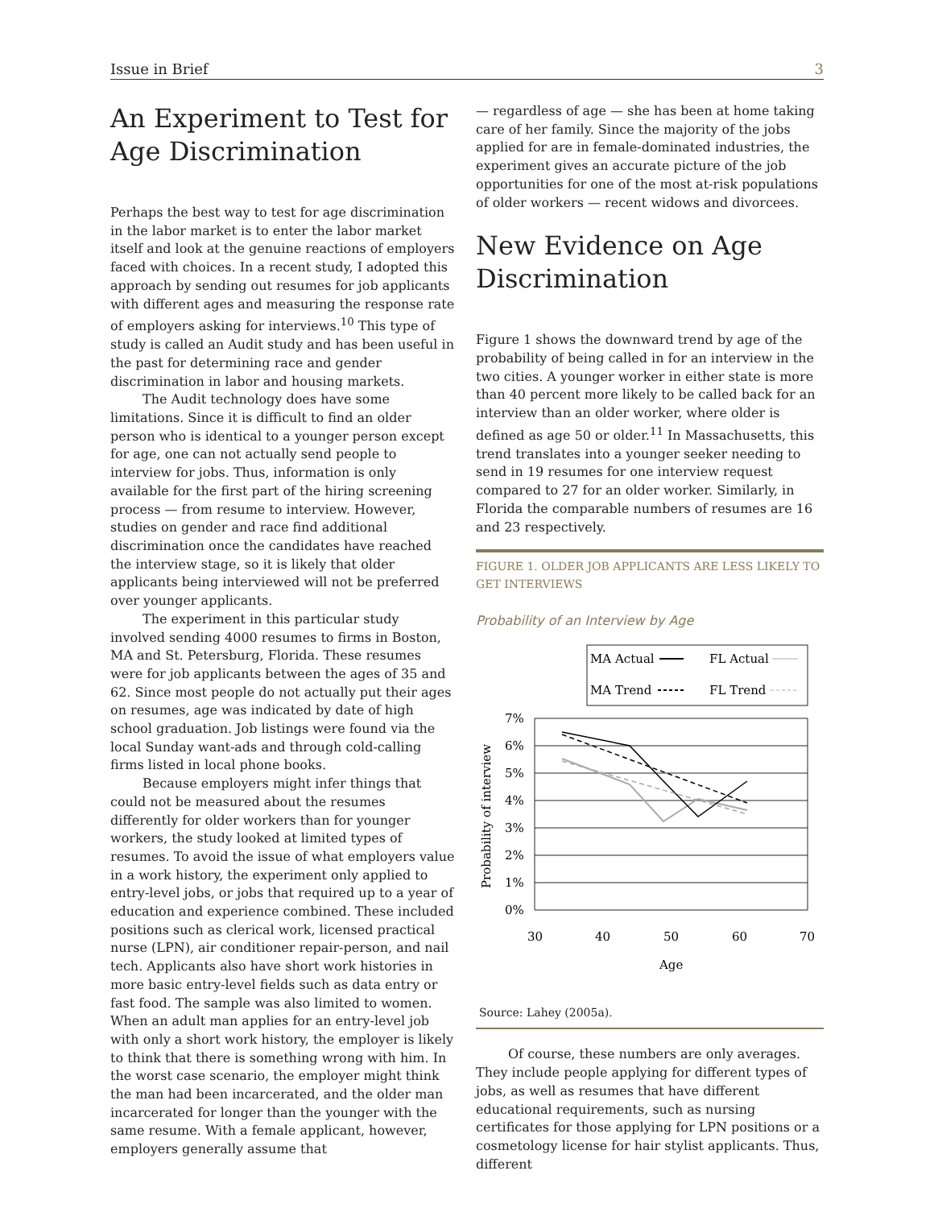Issue in Brief 3
An Experiment to Test for Age Discrimination
Perhaps the best way to test for age discrimination in the labor market is to enter the labor market itself and look at the genuine reactions of employers faced with choices. In a recent study, I adopted this approach by sending out resumes for job applicants with different ages and measuring the response rate of employers asking for interviews.<sup>10</sup> This type of study is called an Audit study and has been useful in the past for determining race and gender discrimination in labor and housing markets.
The Audit technology does have some limitations. Since it is difficult to find an older person who is identical to a younger person except for age, one can not actually send people to interview for jobs. Thus, information is only available for the first part of the hiring screening process — from resume to interview. However, studies on gender and race find additional discrimination once the candidates have reached the interview stage, so it is likely that older applicants being interviewed will not be preferred over younger applicants.
The experiment in this particular study involved sending 4000 resumes to firms in Boston, MA and St. Petersburg, Florida. These resumes were for job applicants between the ages of 35 and 62. Since most people do not actually put their ages on resumes, age was indicated by date of high school graduation. Job listings were found via the local Sunday want-ads and through cold-calling firms listed in local phone books.
Because employers might infer things that could not be measured about the resumes differently for older workers than for younger workers, the study looked at limited types of resumes. To avoid the issue of what employers value in a work history, the experiment only applied to entry-level jobs, or jobs that required up to a year of education and experience combined. These included positions such as clerical work, licensed practical nurse (LPN), air conditioner repair-person, and nail tech. Applicants also have short work histories in more basic entry-level fields such as data entry or fast food. The sample was also limited to women. When an adult man applies for an entry-level job with only a short work history, the employer is likely to think that there is something wrong with him. In the worst case scenario, the employer might think the man had been incarcerated, and the older man incarcerated for longer than the younger with the same resume. With a female applicant, however, employers generally assume that
— regardless of age — she has been at home taking care of her family. Since the majority of the jobs applied for are in female-dominated industries, the experiment gives an accurate picture of the job opportunities for one of the most at-risk populations of older workers — recent widows and divorcees.
New Evidence on Age Discrimination
Figure 1 shows the downward trend by age of the probability of being called in for an interview in the two cities. A younger worker in either state is more than 40 percent more likely to be called back for an interview than an older worker, where older is defined as age 50 or older.<sup>11</sup> In Massachusetts, this trend translates into a younger seeker needing to send in 19 resumes for one interview request compared to 27 for an older worker. Similarly, in Florida the comparable numbers of resumes are 16 and 23 respectively.
FIGURE 1. OLDER JOB APPLICANTS ARE LESS LIKELY TO GET INTERVIEWS
Probability of an Interview by Age
MA Actual
FL Actual
MA Trend
FL Trend
7%
6%
5%
4%
3%
2%
1%
0%
30
40
50
60
70
Age
Probability of interview
Source: Lahey (2005a).
Of course, these numbers are only averages. They include people applying for different types of jobs, as well as resumes that have different educational requirements, such as nursing certificates for those applying for LPN positions or a cosmetology license for hair stylist applicants. Thus, different